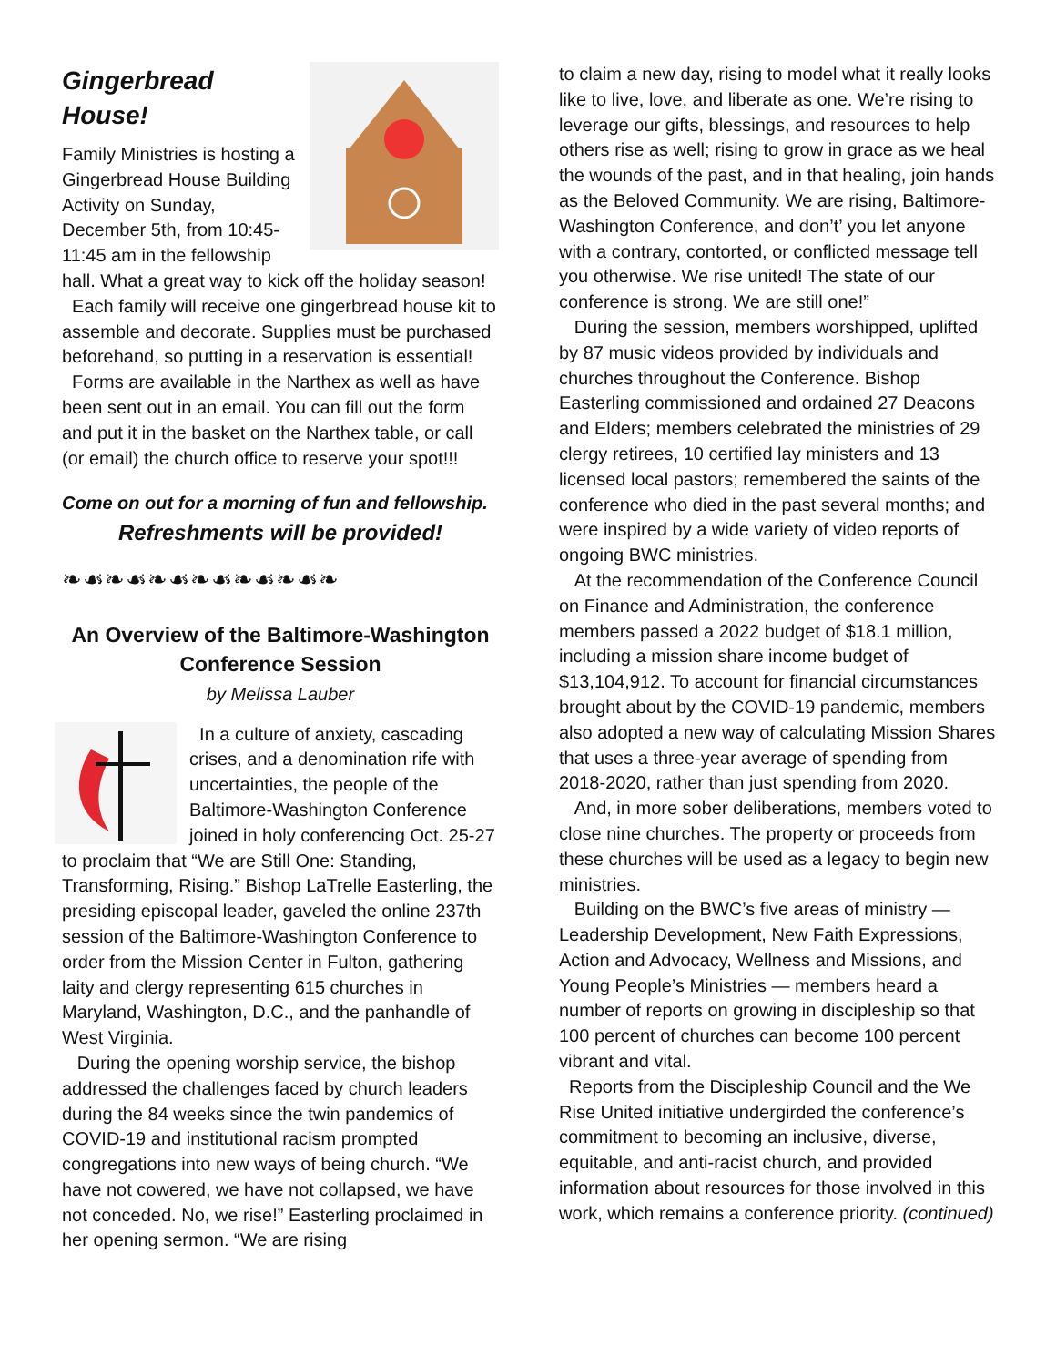Gingerbread House!
Family Ministries is hosting a Gingerbread House Building Activity on Sunday, December 5th, from 10:45-11:45 am in the fellowship hall. What a great way to kick off the holiday season!
Each family will receive one gingerbread house kit to assemble and decorate. Supplies must be purchased beforehand, so putting in a reservation is essential!
Forms are available in the Narthex as well as have been sent out in an email. You can fill out the form and put it in the basket on the Narthex table, or call (or email) the church office to reserve your spot!!!
Come on out for a morning of fun and fellowship.
Refreshments will be provided!
❧☙❧☙❧☙❧☙❧☙❧☙❧
An Overview of the Baltimore-Washington Conference Session
by Melissa Lauber
In a culture of anxiety, cascading crises, and a denomination rife with uncertainties, the people of the Baltimore-Washington Conference joined in holy conferencing Oct. 25-27 to proclaim that “We are Still One: Standing, Transforming, Rising.” Bishop LaTrelle Easterling, the presiding episcopal leader, gaveled the online 237th session of the Baltimore-Washington Conference to order from the Mission Center in Fulton, gathering laity and clergy representing 615 churches in Maryland, Washington, D.C., and the panhandle of West Virginia.
During the opening worship service, the bishop addressed the challenges faced by church leaders during the 84 weeks since the twin pandemics of COVID-19 and institutional racism prompted congregations into new ways of being church. “We have not cowered, we have not collapsed, we have not conceded. No, we rise!” Easterling proclaimed in her opening sermon. “We are rising
to claim a new day, rising to model what it really looks like to live, love, and liberate as one. We’re rising to leverage our gifts, blessings, and resources to help others rise as well; rising to grow in grace as we heal the wounds of the past, and in that healing, join hands as the Beloved Community. We are rising, Baltimore-Washington Conference, and don’t’ you let anyone with a contrary, contorted, or conflicted message tell you otherwise. We rise united! The state of our conference is strong. We are still one!”
During the session, members worshipped, uplifted by 87 music videos provided by individuals and churches throughout the Conference. Bishop Easterling commissioned and ordained 27 Deacons and Elders; members celebrated the ministries of 29 clergy retirees, 10 certified lay ministers and 13 licensed local pastors; remembered the saints of the conference who died in the past several months; and were inspired by a wide variety of video reports of ongoing BWC ministries.
At the recommendation of the Conference Council on Finance and Administration, the conference members passed a 2022 budget of $18.1 million, including a mission share income budget of $13,104,912. To account for financial circumstances brought about by the COVID-19 pandemic, members also adopted a new way of calculating Mission Shares that uses a three-year average of spending from 2018-2020, rather than just spending from 2020.
And, in more sober deliberations, members voted to close nine churches. The property or proceeds from these churches will be used as a legacy to begin new ministries.
Building on the BWC’s five areas of ministry — Leadership Development, New Faith Expressions, Action and Advocacy, Wellness and Missions, and Young People’s Ministries — members heard a number of reports on growing in discipleship so that 100 percent of churches can become 100 percent vibrant and vital.
Reports from the Discipleship Council and the We Rise United initiative undergirded the conference’s commitment to becoming an inclusive, diverse, equitable, and anti-racist church, and provided information about resources for those involved in this work, which remains a conference priority. (continued)